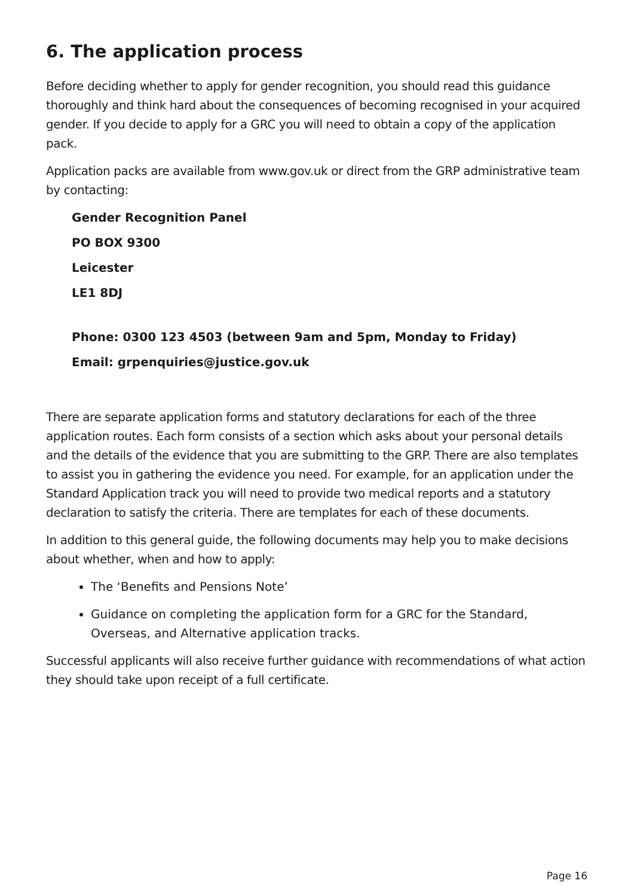6. The application process
Before deciding whether to apply for gender recognition, you should read this guidance thoroughly and think hard about the consequences of becoming recognised in your acquired gender. If you decide to apply for a GRC you will need to obtain a copy of the application pack.
Application packs are available from www.gov.uk or direct from the GRP administrative team by contacting:
Gender Recognition Panel
PO BOX 9300
Leicester
LE1 8DJ
Phone: 0300 123 4503 (between 9am and 5pm, Monday to Friday)
Email: grpenquiries@justice.gov.uk
There are separate application forms and statutory declarations for each of the three application routes. Each form consists of a section which asks about your personal details and the details of the evidence that you are submitting to the GRP. There are also templates to assist you in gathering the evidence you need. For example, for an application under the Standard Application track you will need to provide two medical reports and a statutory declaration to satisfy the criteria. There are templates for each of these documents.
In addition to this general guide, the following documents may help you to make decisions about whether, when and how to apply:
The ‘Benefits and Pensions Note’
Guidance on completing the application form for a GRC for the Standard, Overseas, and Alternative application tracks.
Successful applicants will also receive further guidance with recommendations of what action they should take upon receipt of a full certificate.
Page 16